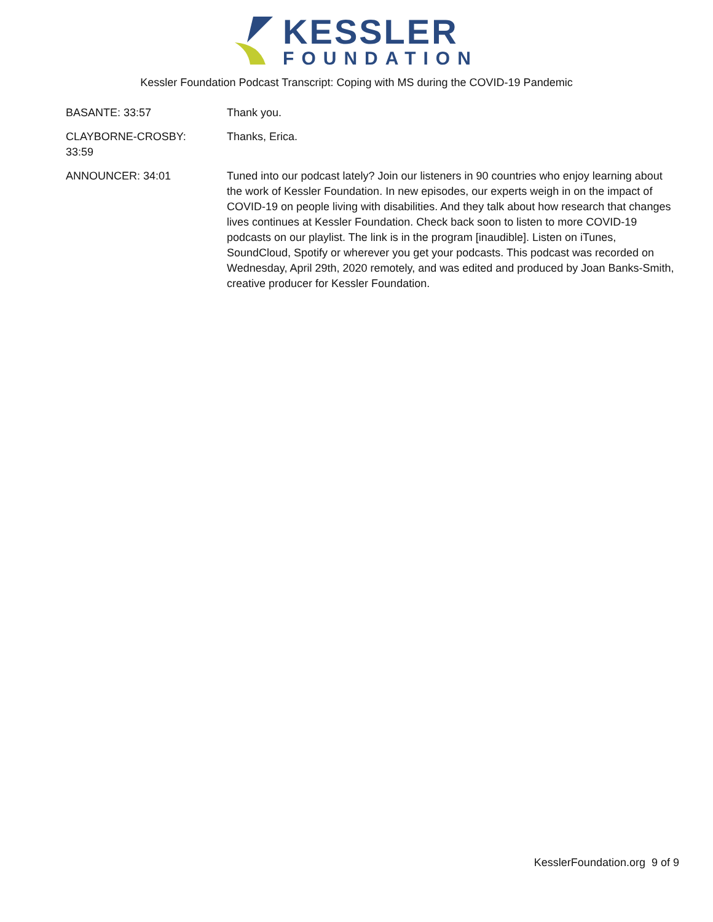KESSLER
FOUNDATION
Kessler Foundation Podcast Transcript: Coping with MS during the COVID-19 Pandemic
BASANTE: 33:57 Thank you.
CLAYBORNE-CROSBY:
33:59
Thanks, Erica.
ANNOUNCER: 34:01 Tuned into our podcast lately? Join our listeners in 90 countries who enjoy learning about the work of Kessler Foundation. In new episodes, our experts weigh in on the impact of COVID-19 on people living with disabilities. And they talk about how research that changes lives continues at Kessler Foundation. Check back soon to listen to more COVID-19 podcasts on our playlist. The link is in the program [inaudible]. Listen on iTunes, SoundCloud, Spotify or wherever you get your podcasts. This podcast was recorded on Wednesday, April 29th, 2020 remotely, and was edited and produced by Joan Banks-Smith, creative producer for Kessler Foundation.
KesslerFoundation.org 9 of 9